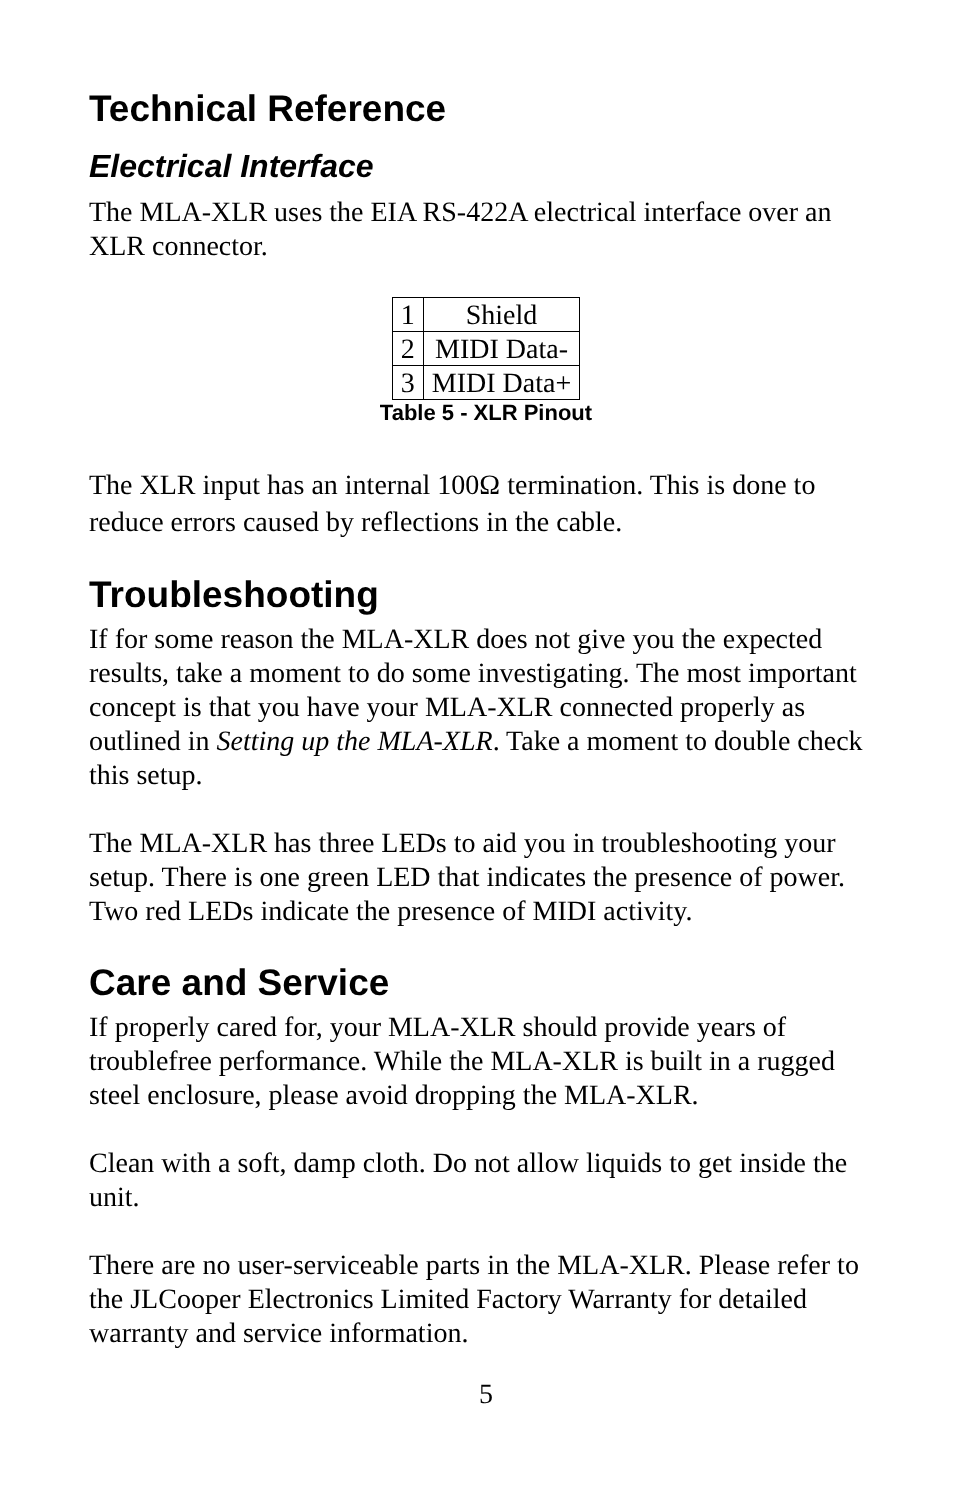Technical Reference
Electrical Interface
The MLA-XLR uses the EIA RS-422A electrical interface over an XLR connector.
| 1 | Shield |
| 2 | MIDI Data- |
| 3 | MIDI Data+ |
Table 5 - XLR Pinout
The XLR input has an internal 100Ω termination. This is done to reduce errors caused by reflections in the cable.
Troubleshooting
If for some reason the MLA-XLR does not give you the expected results, take a moment to do some investigating. The most important concept is that you have your MLA-XLR connected properly as outlined in Setting up the MLA-XLR. Take a moment to double check this setup.
The MLA-XLR has three LEDs to aid you in troubleshooting your setup. There is one green LED that indicates the presence of power. Two red LEDs indicate the presence of MIDI activity.
Care and Service
If properly cared for, your MLA-XLR should provide years of troublefree performance. While the MLA-XLR is built in a rugged steel enclosure, please avoid dropping the MLA-XLR.
Clean with a soft, damp cloth. Do not allow liquids to get inside the unit.
There are no user-serviceable parts in the MLA-XLR. Please refer to the JLCooper Electronics Limited Factory Warranty for detailed warranty and service information.
5